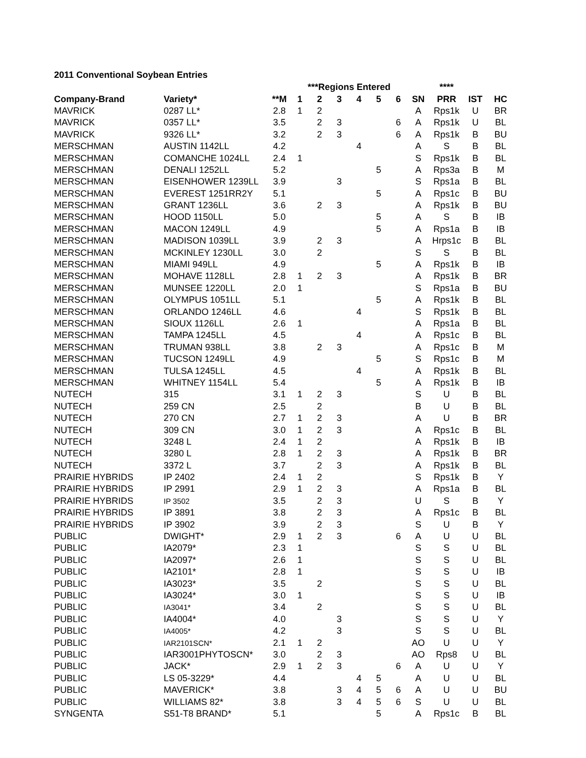2011 Conventional Soybean Entries
| | | | ***Regions Entered | | | | | | | **** | | |
| --- | --- | --- | --- | --- | --- | --- | --- | --- | --- | --- | --- | --- |
| Company-Brand | Variety* | **M | 1 | 2 | 3 | 4 | 5 | 6 | SN | PRR | IST | HC |
| MAVRICK | 0287 LL* | 2.8 | 1 | 2 | | | | | A | Rps1k | U | BR |
| MAVRICK | 0357 LL* | 3.5 | | 2 | 3 | | | 6 | A | Rps1k | U | BL |
| MAVRICK | 9326 LL* | 3.2 | | 2 | 3 | | | 6 | A | Rps1k | B | BU |
| MERSCHMAN | AUSTIN 1142LL | 4.2 | | | | 4 | | | A | S | B | BL |
| MERSCHMAN | COMANCHE 1024LL | 2.4 | 1 | | | | | | S | Rps1k | B | BL |
| MERSCHMAN | DENALI 1252LL | 5.2 | | | | | 5 | | A | Rps3a | B | M |
| MERSCHMAN | EISENHOWER 1239LL | 3.9 | | | 3 | | | | S | Rps1a | B | BL |
| MERSCHMAN | EVEREST 1251RR2Y | 5.1 | | | | | 5 | | A | Rps1c | B | BU |
| MERSCHMAN | GRANT 1236LL | 3.6 | | 2 | 3 | | | | A | Rps1k | B | BU |
| MERSCHMAN | HOOD 1150LL | 5.0 | | | | | 5 | | A | S | B | IB |
| MERSCHMAN | MACON 1249LL | 4.9 | | | | | 5 | | A | Rps1a | B | IB |
| MERSCHMAN | MADISON 1039LL | 3.9 | | 2 | 3 | | | | A | Hrps1c | B | BL |
| MERSCHMAN | MCKINLEY 1230LL | 3.0 | | 2 | | | | | S | S | B | BL |
| MERSCHMAN | MIAMI 949LL | 4.9 | | | | | 5 | | A | Rps1k | B | IB |
| MERSCHMAN | MOHAVE 1128LL | 2.8 | 1 | 2 | 3 | | | | A | Rps1k | B | BR |
| MERSCHMAN | MUNSEE 1220LL | 2.0 | 1 | | | | | | S | Rps1a | B | BU |
| MERSCHMAN | OLYMPUS 1051LL | 5.1 | | | | | 5 | | A | Rps1k | B | BL |
| MERSCHMAN | ORLANDO 1246LL | 4.6 | | | | 4 | | | S | Rps1k | B | BL |
| MERSCHMAN | SIOUX 1126LL | 2.6 | 1 | | | | | | A | Rps1a | B | BL |
| MERSCHMAN | TAMPA 1245LL | 4.5 | | | | 4 | | | A | Rps1c | B | BL |
| MERSCHMAN | TRUMAN 938LL | 3.8 | | 2 | 3 | | | | A | Rps1c | B | M |
| MERSCHMAN | TUCSON 1249LL | 4.9 | | | | | 5 | | S | Rps1c | B | M |
| MERSCHMAN | TULSA 1245LL | 4.5 | | | | 4 | | | A | Rps1k | B | BL |
| MERSCHMAN | WHITNEY 1154LL | 5.4 | | | | | 5 | | A | Rps1k | B | IB |
| NUTECH | 315 | 3.1 | 1 | 2 | 3 | | | | S | U | B | BL |
| NUTECH | 259 CN | 2.5 | | 2 | | | | | B | U | B | BL |
| NUTECH | 270 CN | 2.7 | 1 | 2 | 3 | | | | A | U | B | BR |
| NUTECH | 309 CN | 3.0 | 1 | 2 | 3 | | | | A | Rps1c | B | BL |
| NUTECH | 3248 L | 2.4 | 1 | 2 | | | | | A | Rps1k | B | IB |
| NUTECH | 3280 L | 2.8 | 1 | 2 | 3 | | | | A | Rps1k | B | BR |
| NUTECH | 3372 L | 3.7 | | 2 | 3 | | | | A | Rps1k | B | BL |
| PRAIRIE HYBRIDS | IP 2402 | 2.4 | 1 | 2 | | | | | S | Rps1k | B | Y |
| PRAIRIE HYBRIDS | IP 2991 | 2.9 | 1 | 2 | 3 | | | | A | Rps1a | B | BL |
| PRAIRIE HYBRIDS | IP 3502 | 3.5 | | 2 | 3 | | | | U | S | B | Y |
| PRAIRIE HYBRIDS | IP 3891 | 3.8 | | 2 | 3 | | | | A | Rps1c | B | BL |
| PRAIRIE HYBRIDS | IP 3902 | 3.9 | | 2 | 3 | | | | S | U | B | Y |
| PUBLIC | DWIGHT* | 2.9 | 1 | 2 | 3 | | | 6 | A | U | U | BL |
| PUBLIC | IA2079* | 2.3 | 1 | | | | | | S | S | U | BL |
| PUBLIC | IA2097* | 2.6 | 1 | | | | | | S | S | U | BL |
| PUBLIC | IA2101* | 2.8 | 1 | | | | | | S | S | U | IB |
| PUBLIC | IA3023* | 3.5 | | 2 | | | | | S | S | U | BL |
| PUBLIC | IA3024* | 3.0 | 1 | | | | | | S | S | U | IB |
| PUBLIC | IA3041* | 3.4 | | 2 | | | | | S | S | U | BL |
| PUBLIC | IA4004* | 4.0 | | | 3 | | | | S | S | U | Y |
| PUBLIC | IA4005* | 4.2 | | | 3 | | | | S | S | U | BL |
| PUBLIC | IAR2101SCN* | 2.1 | 1 | 2 | | | | | AO | U | U | Y |
| PUBLIC | IAR3001PHYTOSCN* | 3.0 | | 2 | 3 | | | | AO | Rps8 | U | BL |
| PUBLIC | JACK* | 2.9 | 1 | 2 | 3 | | | 6 | A | U | U | Y |
| PUBLIC | LS 05-3229* | 4.4 | | | | 4 | 5 | | A | U | U | BL |
| PUBLIC | MAVERICK* | 3.8 | | | 3 | 4 | 5 | 6 | A | U | U | BU |
| PUBLIC | WILLIAMS 82* | 3.8 | | | 3 | 4 | 5 | 6 | S | U | U | BL |
| SYNGENTA | S51-T8 BRAND* | 5.1 | | | | | 5 | | A | Rps1c | B | BL |